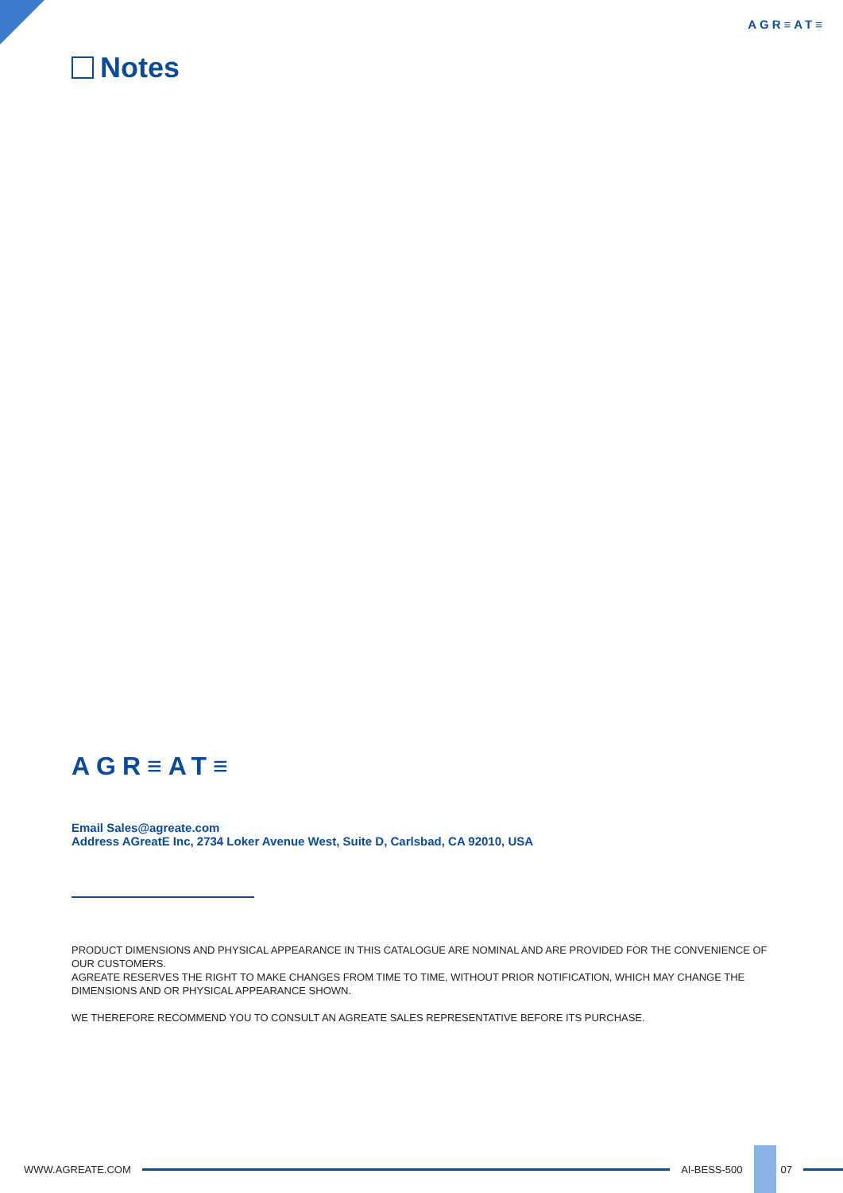AGR≡AT≡
Notes
AGR≡AT≡
Email Sales@agreate.com
Address AGreatE Inc, 2734 Loker Avenue West, Suite D, Carlsbad, CA 92010, USA
PRODUCT DIMENSIONS AND PHYSICAL APPEARANCE IN THIS CATALOGUE ARE NOMINAL AND ARE PROVIDED FOR THE CONVENIENCE OF OUR CUSTOMERS.
AGREATE RESERVES THE RIGHT TO MAKE CHANGES FROM TIME TO TIME, WITHOUT PRIOR NOTIFICATION, WHICH MAY CHANGE THE DIMENSIONS AND OR PHYSICAL APPEARANCE SHOWN.
WE THEREFORE RECOMMEND YOU TO CONSULT AN AGREATE SALES REPRESENTATIVE BEFORE ITS PURCHASE.
WWW.AGREATE.COM AI-BESS-500 07